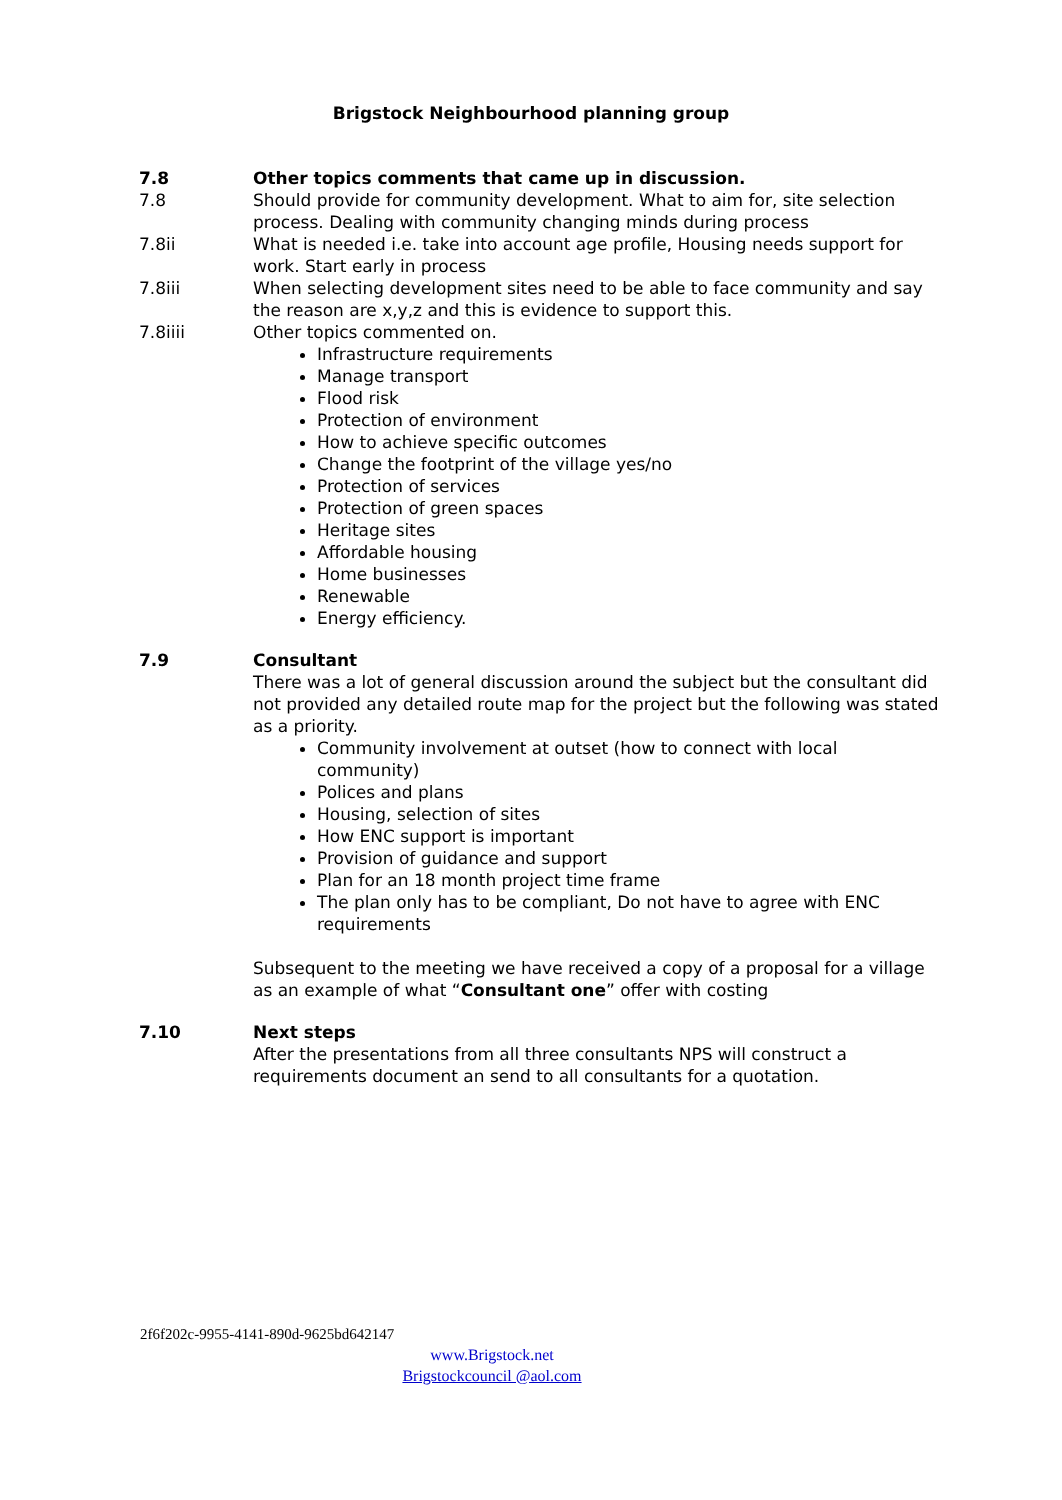Brigstock Neighbourhood planning group
7.8 Other topics comments that came up in discussion.
7.8 Should provide for community development. What to aim for, site selection process. Dealing with community changing minds during process
7.8ii What is needed i.e. take into account age profile, Housing needs support for work. Start early in process
7.8iii When selecting development sites need to be able to face community and say the reason are x,y,z and this is evidence to support this.
7.8iiii Other topics commented on.
Infrastructure requirements
Manage transport
Flood risk
Protection of environment
How to achieve specific outcomes
Change the footprint of the village yes/no
Protection of services
Protection of green spaces
Heritage sites
Affordable housing
Home businesses
Renewable
Energy efficiency.
7.9 Consultant
There was a lot of general discussion around the subject but the consultant did not provided any detailed route map for the project but the following was stated as a priority.
Community involvement at outset (how to connect with local community)
Polices and plans
Housing, selection of sites
How ENC support is important
Provision of guidance and support
Plan for an 18 month project time frame
The plan only has to be compliant, Do not have to agree with ENC requirements
Subsequent to the meeting we have received a copy of a proposal for a village as an example of what “Consultant one” offer with costing
7.10 Next steps
After the presentations from all three consultants NPS will construct a requirements document an send to all consultants for a quotation.
2f6f202c-9955-4141-890d-9625bd642147
www.Brigstock.net
Brigstockcouncil @aol.com